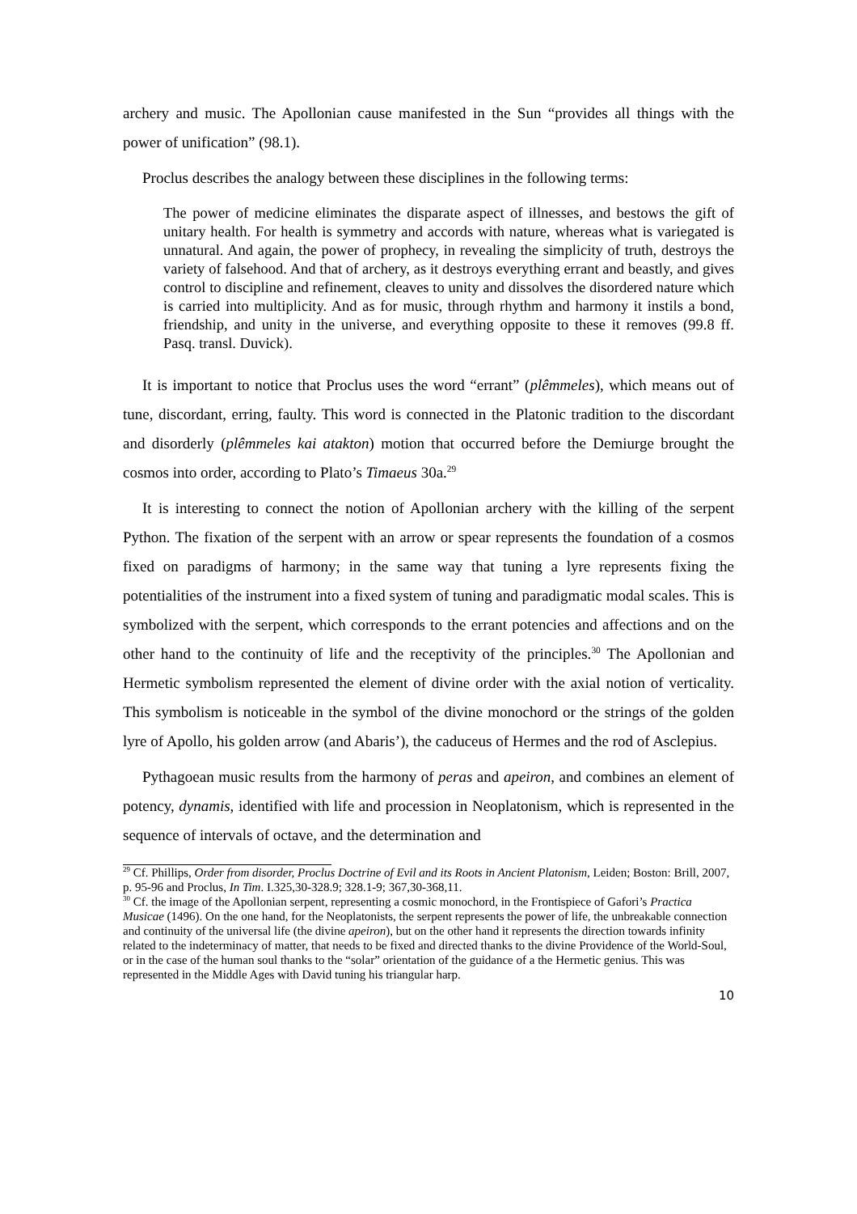archery and music. The Apollonian cause manifested in the Sun “provides all things with the power of unification” (98.1).
Proclus describes the analogy between these disciplines in the following terms:
The power of medicine eliminates the disparate aspect of illnesses, and bestows the gift of unitary health. For health is symmetry and accords with nature, whereas what is variegated is unnatural. And again, the power of prophecy, in revealing the simplicity of truth, destroys the variety of falsehood. And that of archery, as it destroys everything errant and beastly, and gives control to discipline and refinement, cleaves to unity and dissolves the disordered nature which is carried into multiplicity. And as for music, through rhythm and harmony it instils a bond, friendship, and unity in the universe, and everything opposite to these it removes (99.8 ff. Pasq. transl. Duvick).
It is important to notice that Proclus uses the word “errant” (plêmmeles), which means out of tune, discordant, erring, faulty. This word is connected in the Platonic tradition to the discordant and disorderly (plêmmeles kai atakton) motion that occurred before the Demiurge brought the cosmos into order, according to Plato’s Timaeus 30a.<sup>29</sup>
It is interesting to connect the notion of Apollonian archery with the killing of the serpent Python. The fixation of the serpent with an arrow or spear represents the foundation of a cosmos fixed on paradigms of harmony; in the same way that tuning a lyre represents fixing the potentialities of the instrument into a fixed system of tuning and paradigmatic modal scales. This is symbolized with the serpent, which corresponds to the errant potencies and affections and on the other hand to the continuity of life and the receptivity of the principles.<sup>30</sup> The Apollonian and Hermetic symbolism represented the element of divine order with the axial notion of verticality. This symbolism is noticeable in the symbol of the divine monochord or the strings of the golden lyre of Apollo, his golden arrow (and Abaris’), the caduceus of Hermes and the rod of Asclepius.
Pythagoean music results from the harmony of peras and apeiron, and combines an element of potency, dynamis, identified with life and procession in Neoplatonism, which is represented in the sequence of intervals of octave, and the determination and
<sup>29</sup> Cf. Phillips, Order from disorder, Proclus Doctrine of Evil and its Roots in Ancient Platonism, Leiden; Boston: Brill, 2007, p. 95-96 and Proclus, In Tim. I.325,30-328.9; 328.1-9; 367,30-368,11.
<sup>30</sup> Cf. the image of the Apollonian serpent, representing a cosmic monochord, in the Frontispiece of Gafori’s Practica Musicae (1496). On the one hand, for the Neoplatonists, the serpent represents the power of life, the unbreakable connection and continuity of the universal life (the divine apeiron), but on the other hand it represents the direction towards infinity related to the indeterminacy of matter, that needs to be fixed and directed thanks to the divine Providence of the World-Soul, or in the case of the human soul thanks to the “solar” orientation of the guidance of a the Hermetic genius. This was represented in the Middle Ages with David tuning his triangular harp.
10